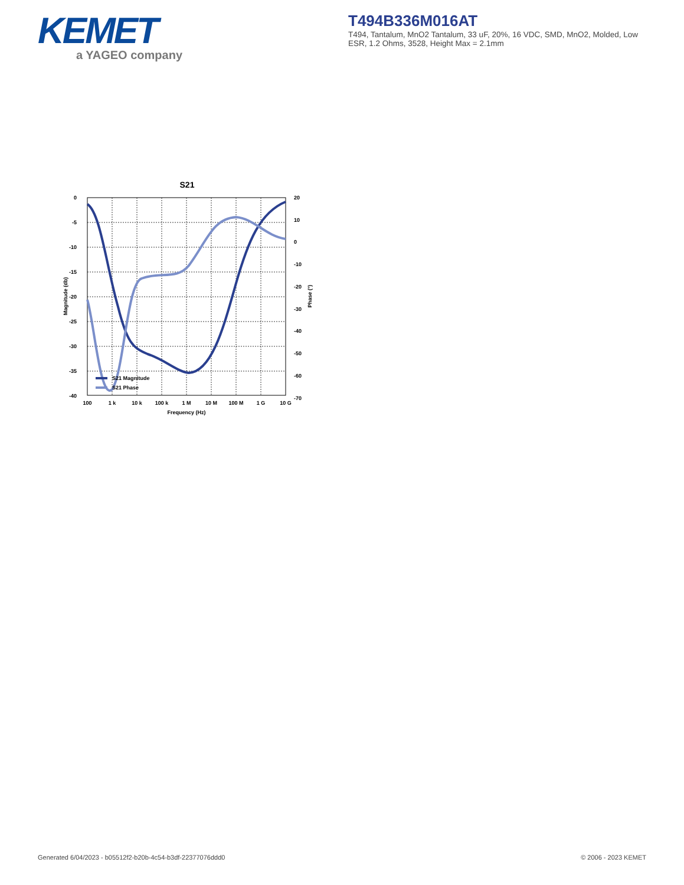KEMET
a YAGEO company
T494B336M016AT
T494, Tantalum, MnO2 Tantalum, 33 uF, 20%, 16 VDC, SMD, MnO2, Molded, Low ESR, 1.2 Ohms, 3528, Height Max = 2.1mm
S21
0
-5
-10
-15
-20
-25
-30
-35
-40
20
10
0
-10
-20
-30
-40
-50
-60
-70
100
1 k
10 k
100 k
1 M
10 M
100 M
1 G
10 G
Frequency (Hz)
Magnitude (db)
Phase (°)
S21 Magnitude
S21 Phase
Generated 6/04/2023 - b05512f2-b20b-4c54-b3df-22377076ddd0
© 2006 - 2023 KEMET